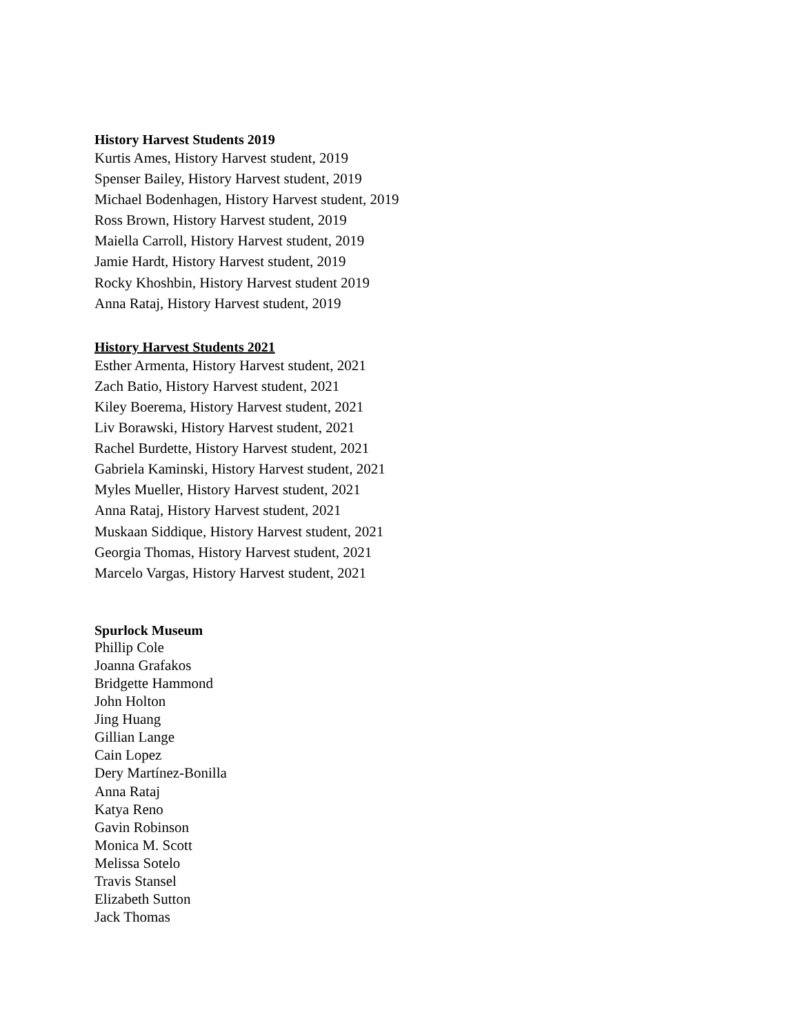History Harvest Students 2019
Kurtis Ames, History Harvest student, 2019
Spenser Bailey, History Harvest student, 2019
Michael Bodenhagen, History Harvest student, 2019
Ross Brown, History Harvest student, 2019
Maiella Carroll, History Harvest student, 2019
Jamie Hardt, History Harvest student, 2019
Rocky Khoshbin, History Harvest student 2019
Anna Rataj, History Harvest student, 2019
History Harvest Students 2021
Esther Armenta, History Harvest student, 2021
Zach Batio, History Harvest student, 2021
Kiley Boerema, History Harvest student, 2021
Liv Borawski, History Harvest student, 2021
Rachel Burdette, History Harvest student, 2021
Gabriela Kaminski, History Harvest student, 2021
Myles Mueller, History Harvest student, 2021
Anna Rataj, History Harvest student, 2021
Muskaan Siddique, History Harvest student, 2021
Georgia Thomas, History Harvest student, 2021
Marcelo Vargas, History Harvest student, 2021
Spurlock Museum
Phillip Cole
Joanna Grafakos
Bridgette Hammond
John Holton
Jing Huang
Gillian Lange
Cain Lopez
Dery Martínez-Bonilla
Anna Rataj
Katya Reno
Gavin Robinson
Monica M. Scott
Melissa Sotelo
Travis Stansel
Elizabeth Sutton
Jack Thomas